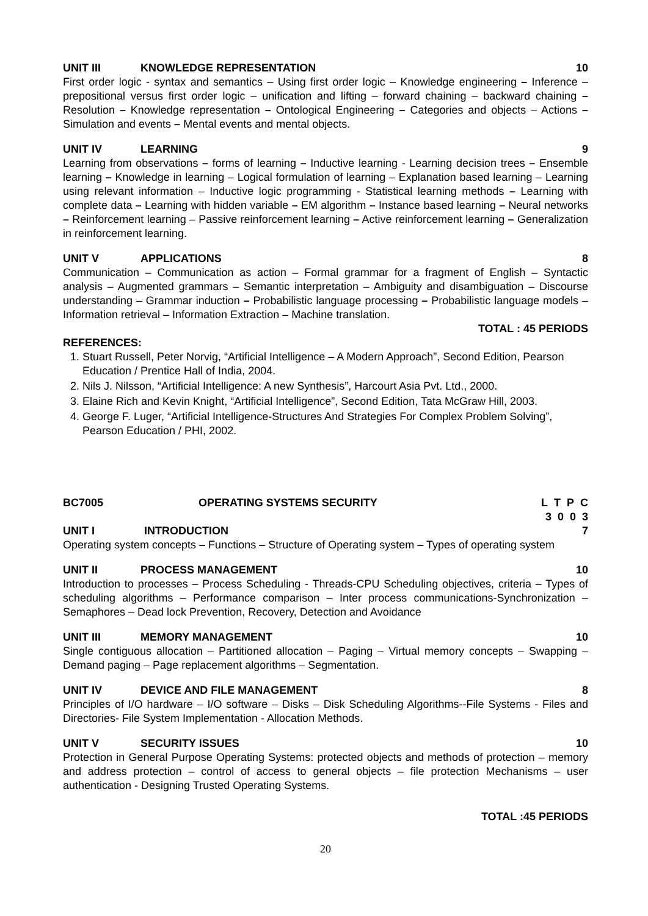UNIT III KNOWLEDGE REPRESENTATION 10
First order logic - syntax and semantics – Using first order logic – Knowledge engineering – Inference – prepositional versus first order logic – unification and lifting – forward chaining – backward chaining – Resolution – Knowledge representation – Ontological Engineering – Categories and objects – Actions – Simulation and events – Mental events and mental objects.
UNIT IV LEARNING 9
Learning from observations – forms of learning – Inductive learning - Learning decision trees – Ensemble learning – Knowledge in learning – Logical formulation of learning – Explanation based learning – Learning using relevant information – Inductive logic programming - Statistical learning methods – Learning with complete data – Learning with hidden variable – EM algorithm – Instance based learning – Neural networks – Reinforcement learning – Passive reinforcement learning – Active reinforcement learning – Generalization in reinforcement learning.
UNIT V APPLICATIONS 8
Communication – Communication as action – Formal grammar for a fragment of English – Syntactic analysis – Augmented grammars – Semantic interpretation – Ambiguity and disambiguation – Discourse understanding – Grammar induction – Probabilistic language processing – Probabilistic language models – Information retrieval – Information Extraction – Machine translation.
TOTAL : 45 PERIODS
REFERENCES:
1. Stuart Russell, Peter Norvig, “Artificial Intelligence – A Modern Approach”, Second Edition, Pearson Education / Prentice Hall of India, 2004.
2. Nils J. Nilsson, “Artificial Intelligence: A new Synthesis”, Harcourt Asia Pvt. Ltd., 2000.
3. Elaine Rich and Kevin Knight, “Artificial Intelligence”, Second Edition, Tata McGraw Hill, 2003.
4. George F. Luger, “Artificial Intelligence-Structures And Strategies For Complex Problem Solving”, Pearson Education / PHI, 2002.
BC7005 OPERATING SYSTEMS SECURITY L T P C
3 0 0 3
UNIT I INTRODUCTION 7
Operating system concepts – Functions – Structure of Operating system – Types of operating system
UNIT II PROCESS MANAGEMENT 10
Introduction to processes – Process Scheduling - Threads-CPU Scheduling objectives, criteria – Types of scheduling algorithms – Performance comparison – Inter process communications-Synchronization – Semaphores – Dead lock Prevention, Recovery, Detection and Avoidance
UNIT III MEMORY MANAGEMENT 10
Single contiguous allocation – Partitioned allocation – Paging – Virtual memory concepts – Swapping – Demand paging – Page replacement algorithms – Segmentation.
UNIT IV DEVICE AND FILE MANAGEMENT 8
Principles of I/O hardware – I/O software – Disks – Disk Scheduling Algorithms--File Systems - Files and Directories- File System Implementation - Allocation Methods.
UNIT V SECURITY ISSUES 10
Protection in General Purpose Operating Systems: protected objects and methods of protection – memory and address protection – control of access to general objects – file protection Mechanisms – user authentication - Designing Trusted Operating Systems.
TOTAL :45 PERIODS
20